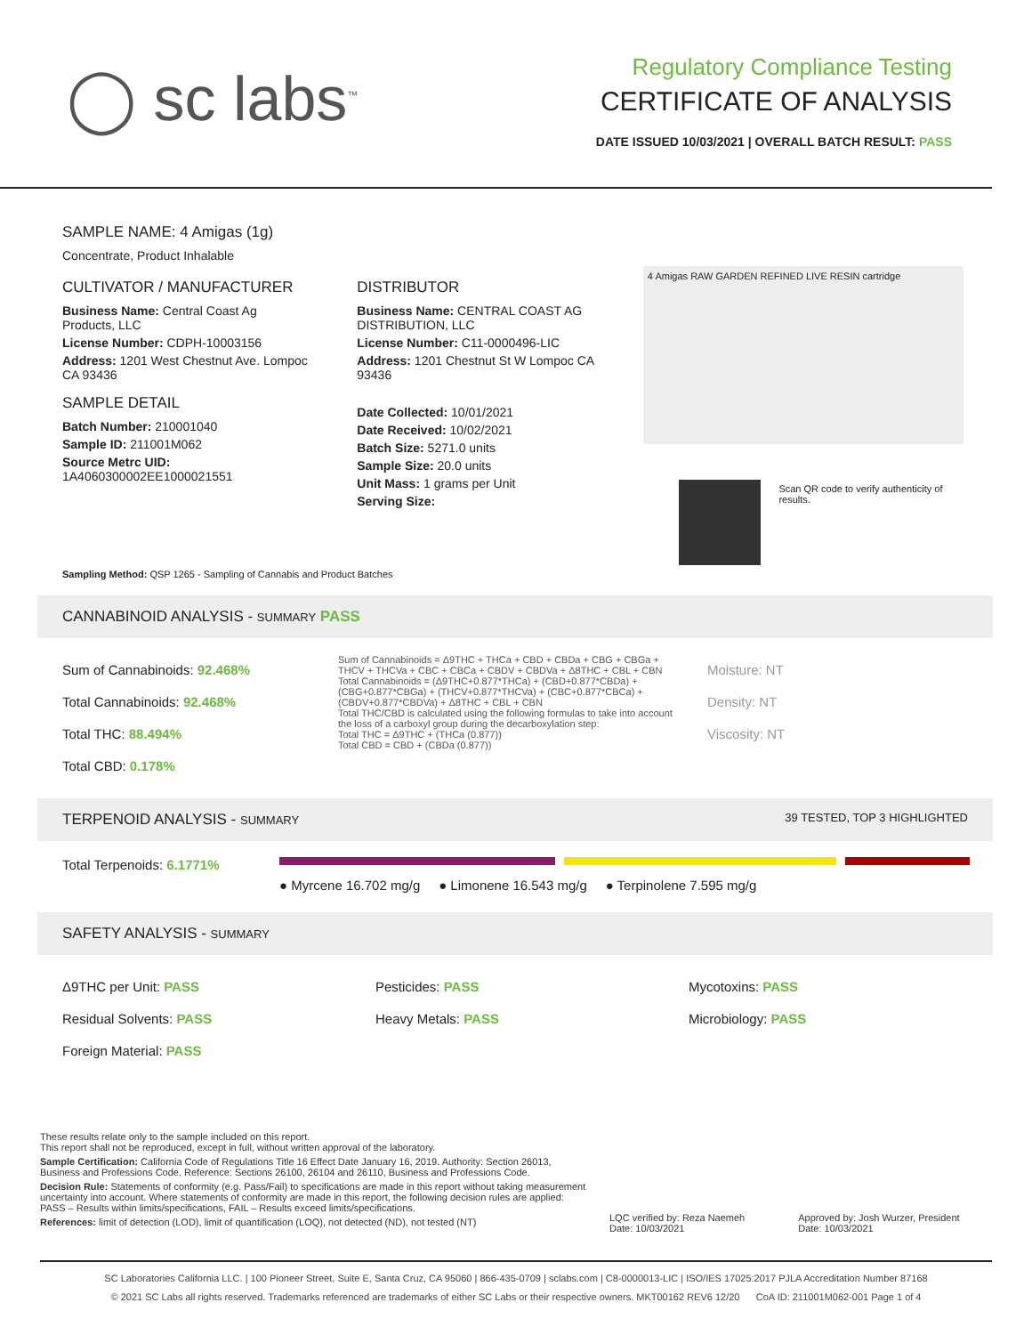◯ sc labs<sup>™</sup>
Regulatory Compliance Testing
CERTIFICATE OF ANALYSIS
DATE ISSUED 10/03/2021 | OVERALL BATCH RESULT: PASS
SAMPLE NAME: 4 Amigas (1g)
Concentrate, Product Inhalable
CULTIVATOR / MANUFACTURER
Business Name: Central Coast Ag Products, LLC
License Number: CDPH-10003156
Address: 1201 West Chestnut Ave. Lompoc CA 93436
SAMPLE DETAIL
Batch Number: 210001040
Sample ID: 211001M062
Source Metrc UID: 1A4060300002EE1000021551
DISTRIBUTOR
Business Name: CENTRAL COAST AG DISTRIBUTION, LLC
License Number: C11-0000496-LIC
Address: 1201 Chestnut St W Lompoc CA 93436
Date Collected: 10/01/2021
Date Received: 10/02/2021
Batch Size: 5271.0 units
Sample Size: 20.0 units
Unit Mass: 1 grams per Unit
Serving Size:
4 Amigas RAW GARDEN REFINED LIVE RESIN cartridge
Scan QR code to verify authenticity of results.
Sampling Method: QSP 1265 - Sampling of Cannabis and Product Batches
CANNABINOID ANALYSIS - SUMMARY PASS
Sum of Cannabinoids: 92.468%
Total Cannabinoids: 92.468%
Total THC: 88.494%
Total CBD: 0.178%
Sum of Cannabinoids = Δ9THC + THCa + CBD + CBDa + CBG + CBGa + THCV + THCVa + CBC + CBCa + CBDV + CBDVa + Δ8THC + CBL + CBN
Total Cannabinoids = (Δ9THC+0.877*THCa) + (CBD+0.877*CBDa) + (CBG+0.877*CBGa) + (THCV+0.877*THCVa) + (CBC+0.877*CBCa) + (CBDV+0.877*CBDVa) + Δ8THC + CBL + CBN
Total THC/CBD is calculated using the following formulas to take into account the loss of a carboxyl group during the decarboxylation step:
Total THC = Δ9THC + (THCa (0.877))
Total CBD = CBD + (CBDa (0.877))
Moisture: NT
Density: NT
Viscosity: NT
TERPENOID ANALYSIS - SUMMARY 39 TESTED, TOP 3 HIGHLIGHTED
Total Terpenoids: 6.1771%
● Myrcene 16.702 mg/g ● Limonene 16.543 mg/g ● Terpinolene 7.595 mg/g
SAFETY ANALYSIS - SUMMARY
Δ9THC per Unit: PASS
Residual Solvents: PASS
Foreign Material: PASS
Pesticides: PASS
Heavy Metals: PASS
Mycotoxins: PASS
Microbiology: PASS
These results relate only to the sample included on this report.
This report shall not be reproduced, except in full, without written approval of the laboratory.
Sample Certification: California Code of Regulations Title 16 Effect Date January 16, 2019. Authority: Section 26013, Business and Professions Code. Reference: Sections 26100, 26104 and 26110, Business and Professions Code.
Decision Rule: Statements of conformity (e.g. Pass/Fail) to specifications are made in this report without taking measurement uncertainty into account. Where statements of conformity are made in this report, the following decision rules are applied: PASS – Results within limits/specifications, FAIL – Results exceed limits/specifications.
References: limit of detection (LOD), limit of quantification (LOQ), not detected (ND), not tested (NT)
LQC verified by: Reza Naemeh
Date: 10/03/2021
Approved by: Josh Wurzer, President
Date: 10/03/2021
SC Laboratories California LLC. | 100 Pioneer Street, Suite E, Santa Cruz, CA 95060 | 866-435-0709 | sclabs.com | C8-0000013-LIC | ISO/IES 17025:2017 PJLA Accreditation Number 87168
© 2021 SC Labs all rights reserved. Trademarks referenced are trademarks of either SC Labs or their respective owners. MKT00162 REV6 12/20 CoA ID: 211001M062-001 Page 1 of 4